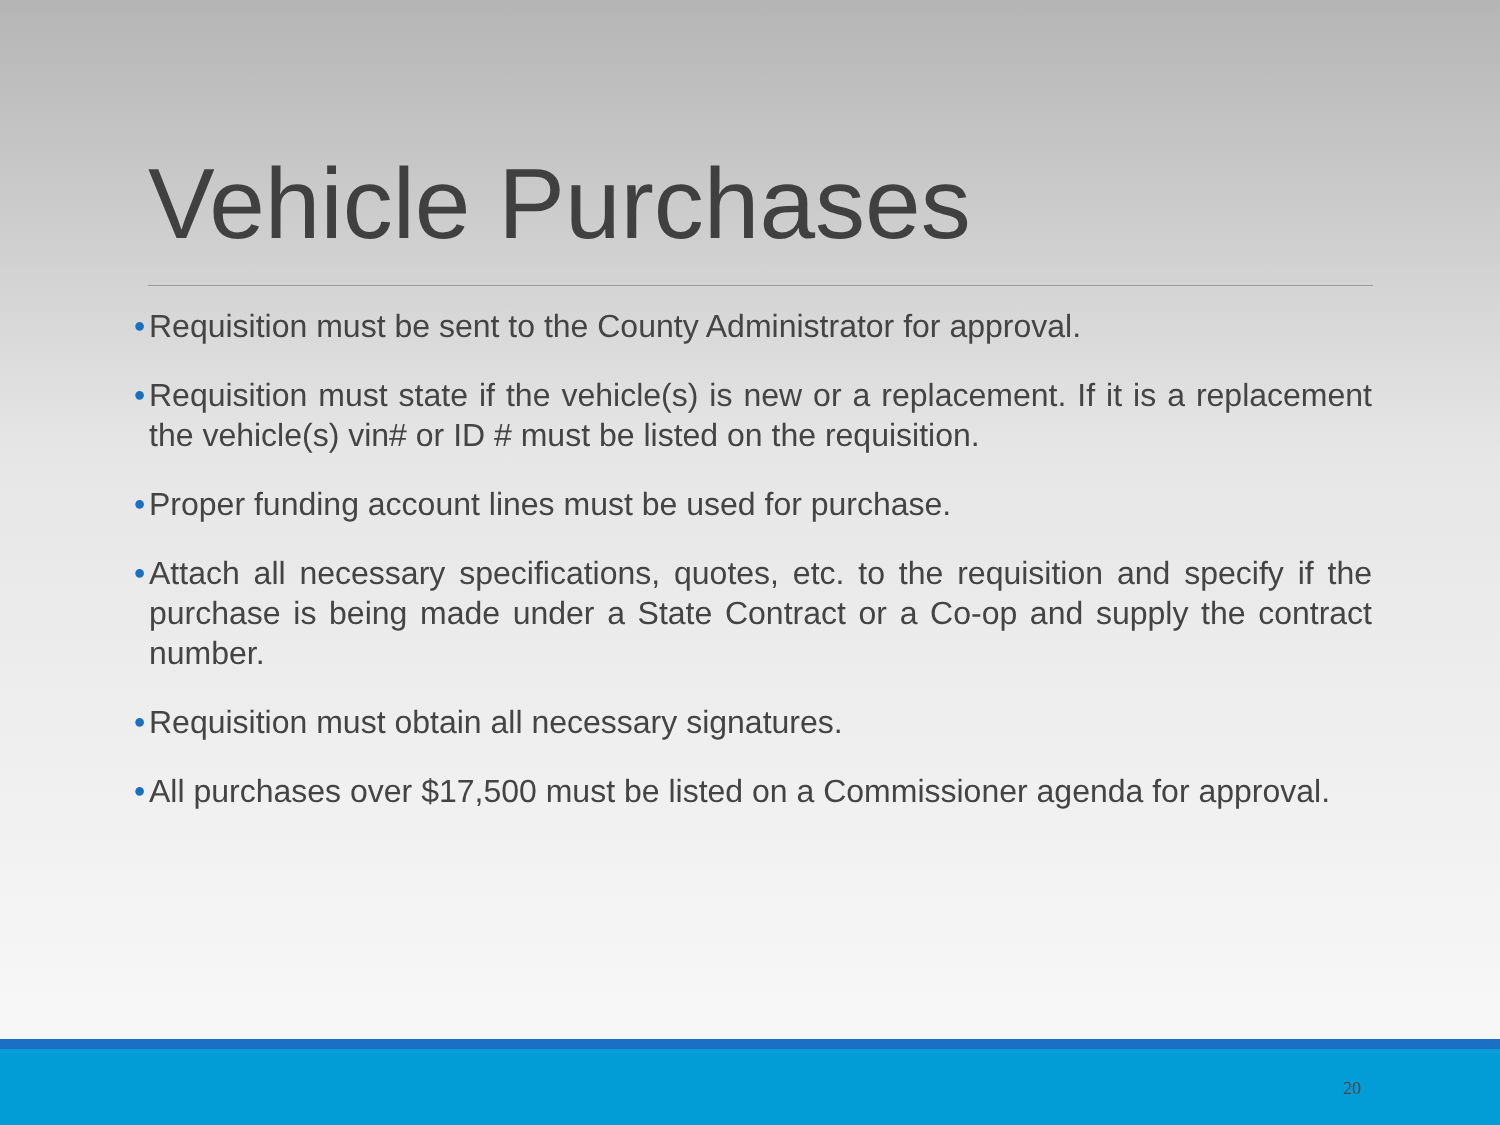Vehicle Purchases
• Requisition must be sent to the County Administrator for approval.
• Requisition must state if the vehicle(s) is new or a replacement. If it is a replacement the vehicle(s) vin# or ID # must be listed on the requisition.
• Proper funding account lines must be used for purchase.
• Attach all necessary specifications, quotes, etc. to the requisition and specify if the purchase is being made under a State Contract or a Co-op and supply the contract number.
• Requisition must obtain all necessary signatures.
• All purchases over $17,500 must be listed on a Commissioner agenda for approval.
20